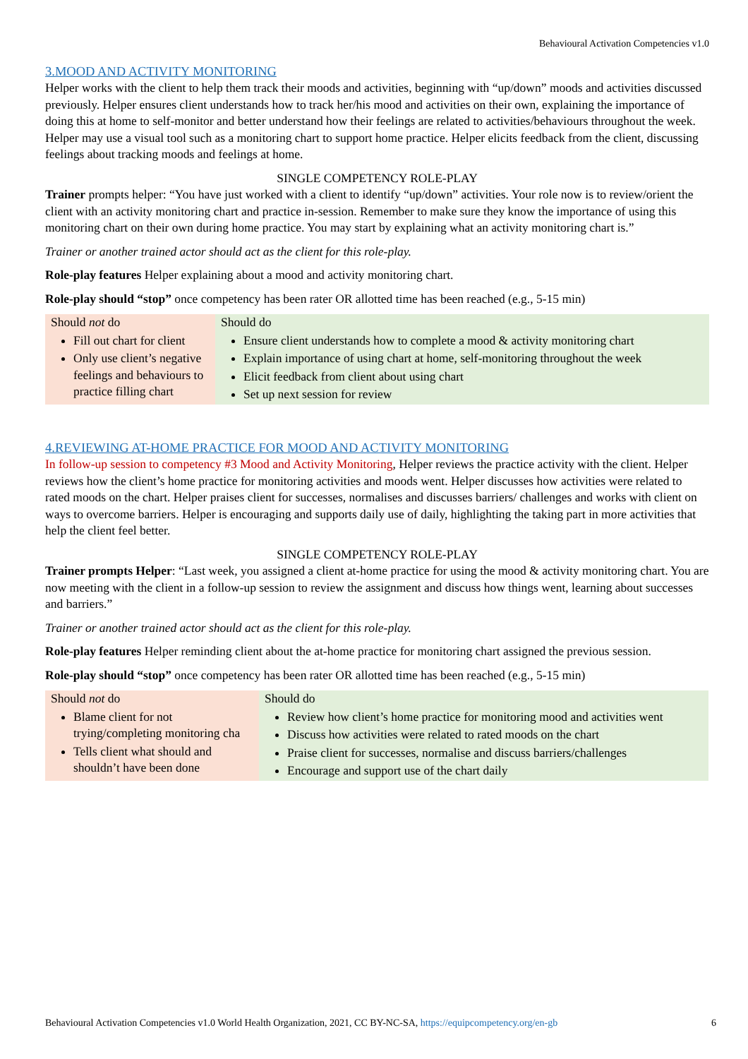Behavioural Activation Competencies v1.0
3.MOOD AND ACTIVITY MONITORING
Helper works with the client to help them track their moods and activities, beginning with “up/down” moods and activities discussed previously. Helper ensures client understands how to track her/his mood and activities on their own, explaining the importance of doing this at home to self-monitor and better understand how their feelings are related to activities/behaviours throughout the week. Helper may use a visual tool such as a monitoring chart to support home practice. Helper elicits feedback from the client, discussing feelings about tracking moods and feelings at home.
SINGLE COMPETENCY ROLE-PLAY
Trainer prompts helper: “You have just worked with a client to identify “up/down” activities. Your role now is to review/orient the client with an activity monitoring chart and practice in-session. Remember to make sure they know the importance of using this monitoring chart on their own during home practice. You may start by explaining what an activity monitoring chart is.”
Trainer or another trained actor should act as the client for this role-play.
Role-play features Helper explaining about a mood and activity monitoring chart.
Role-play should “stop” once competency has been rater OR allotted time has been reached (e.g., 5-15 min)
| Should not do Fill out chart for client Only use client’s negative feelings and behaviours to practice filling chart | Should do Ensure client understands how to complete a mood & activity monitoring chart Explain importance of using chart at home, self-monitoring throughout the week Elicit feedback from client about using chart Set up next session for review |
4.REVIEWING AT-HOME PRACTICE FOR MOOD AND ACTIVITY MONITORING
In follow-up session to competency #3 Mood and Activity Monitoring, Helper reviews the practice activity with the client. Helper reviews how the client’s home practice for monitoring activities and moods went. Helper discusses how activities were related to rated moods on the chart. Helper praises client for successes, normalises and discusses barriers/ challenges and works with client on ways to overcome barriers. Helper is encouraging and supports daily use of daily, highlighting the taking part in more activities that help the client feel better.
SINGLE COMPETENCY ROLE-PLAY
Trainer prompts Helper: “Last week, you assigned a client at-home practice for using the mood & activity monitoring chart. You are now meeting with the client in a follow-up session to review the assignment and discuss how things went, learning about successes and barriers.”
Trainer or another trained actor should act as the client for this role-play.
Role-play features Helper reminding client about the at-home practice for monitoring chart assigned the previous session.
Role-play should “stop” once competency has been rater OR allotted time has been reached (e.g., 5-15 min)
| Should not do Blame client for not trying/completing monitoring cha Tells client what should and shouldn’t have been done | Should do Review how client’s home practice for monitoring mood and activities went Discuss how activities were related to rated moods on the chart Praise client for successes, normalise and discuss barriers/challenges Encourage and support use of the chart daily |
Behavioural Activation Competencies v1.0 World Health Organization, 2021, CC BY-NC-SA, https://equipcompetency.org/en-gb 6